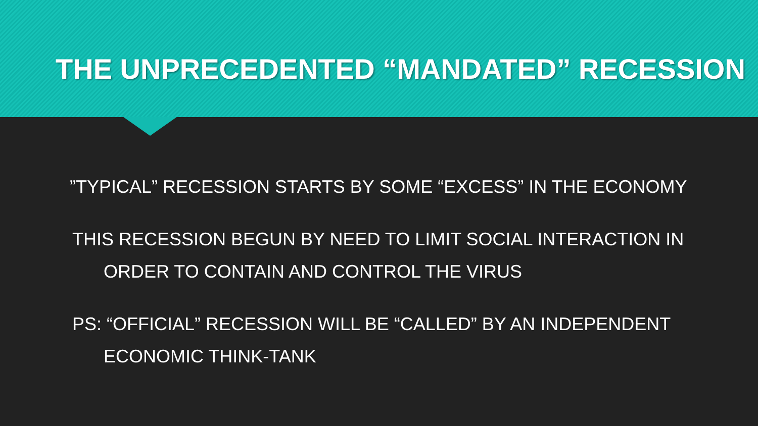THE UNPRECEDENTED “MANDATED” RECESSION
”TYPICAL” RECESSION STARTS BY SOME “EXCESS” IN THE ECONOMY
THIS RECESSION BEGUN BY NEED TO LIMIT SOCIAL INTERACTION IN
ORDER TO CONTAIN AND CONTROL THE VIRUS
PS: “OFFICIAL” RECESSION WILL BE “CALLED” BY AN INDEPENDENT
ECONOMIC THINK-TANK